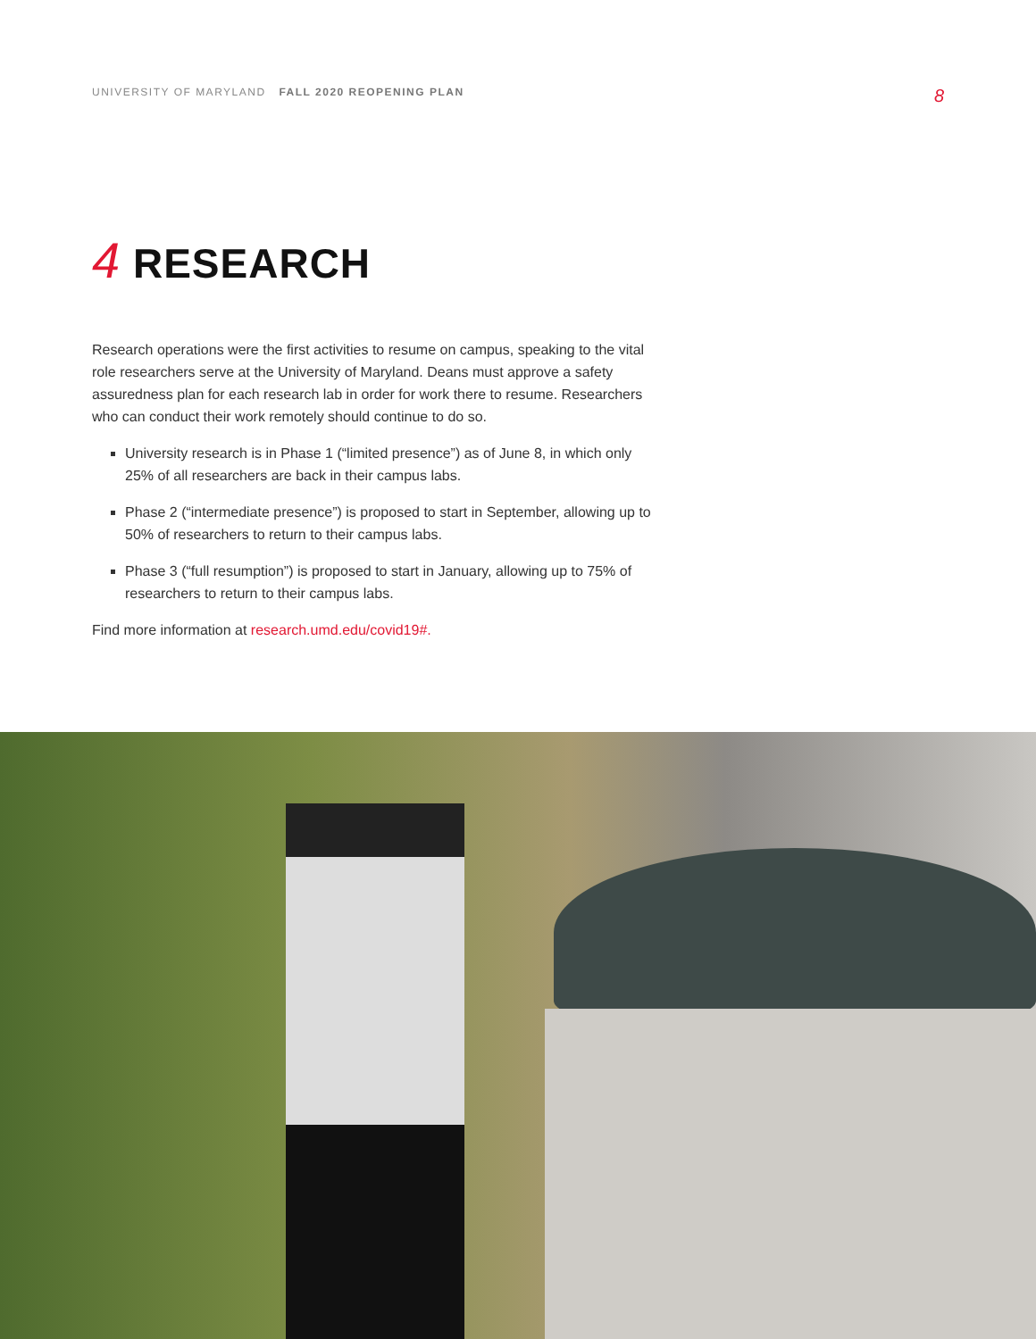UNIVERSITY OF MARYLAND FALL 2020 REOPENING PLAN
8
4 RESEARCH
Research operations were the first activities to resume on campus, speaking to the vital role researchers serve at the University of Maryland. Deans must approve a safety assuredness plan for each research lab in order for work there to resume. Researchers who can conduct their work remotely should continue to do so.
University research is in Phase 1 (“limited presence”) as of June 8, in which only 25% of all researchers are back in their campus labs.
Phase 2 (“intermediate presence”) is proposed to start in September, allowing up to 50% of researchers to return to their campus labs.
Phase 3 (“full resumption”) is proposed to start in January, allowing up to 75% of researchers to return to their campus labs.
Find more information at research.umd.edu/covid19#.